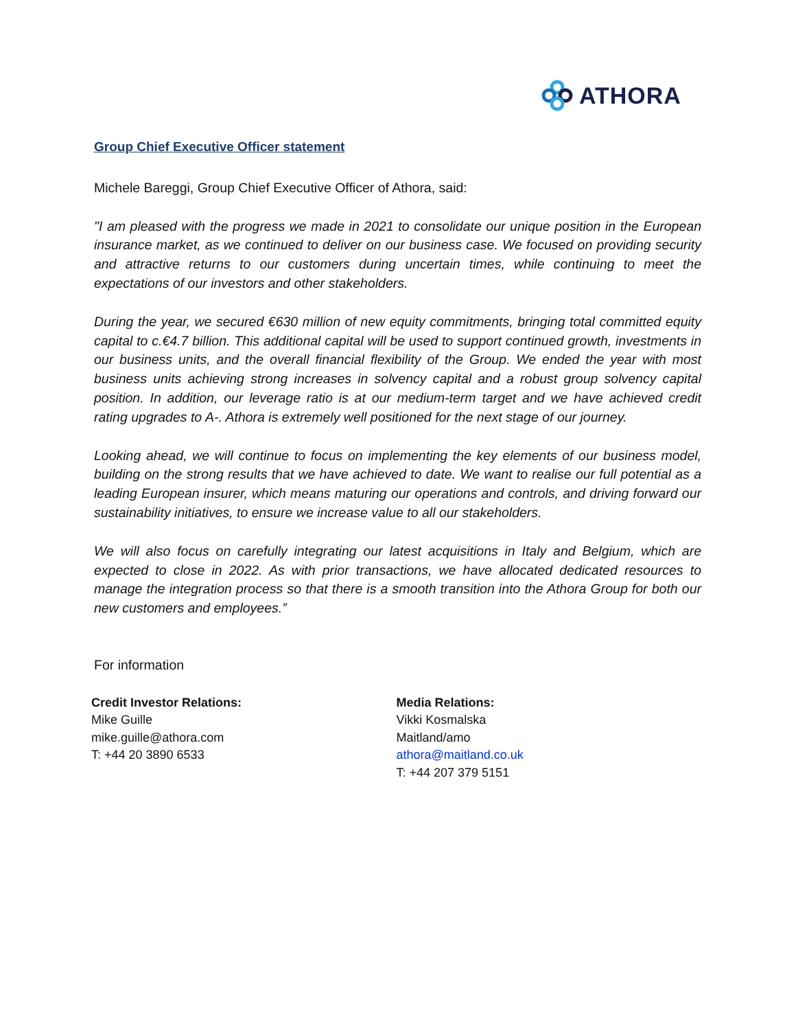ATHORA
Group Chief Executive Officer statement
Michele Bareggi, Group Chief Executive Officer of Athora, said:
"I am pleased with the progress we made in 2021 to consolidate our unique position in the European insurance market, as we continued to deliver on our business case. We focused on providing security and attractive returns to our customers during uncertain times, while continuing to meet the expectations of our investors and other stakeholders.
During the year, we secured €630 million of new equity commitments, bringing total committed equity capital to c.€4.7 billion. This additional capital will be used to support continued growth, investments in our business units, and the overall financial flexibility of the Group. We ended the year with most business units achieving strong increases in solvency capital and a robust group solvency capital position. In addition, our leverage ratio is at our medium-term target and we have achieved credit rating upgrades to A-. Athora is extremely well positioned for the next stage of our journey.
Looking ahead, we will continue to focus on implementing the key elements of our business model, building on the strong results that we have achieved to date. We want to realise our full potential as a leading European insurer, which means maturing our operations and controls, and driving forward our sustainability initiatives, to ensure we increase value to all our stakeholders.
We will also focus on carefully integrating our latest acquisitions in Italy and Belgium, which are expected to close in 2022. As with prior transactions, we have allocated dedicated resources to manage the integration process so that there is a smooth transition into the Athora Group for both our new customers and employees.”
For information
Credit Investor Relations:
Mike Guille
mike.guille@athora.com
T: +44 20 3890 6533
Media Relations:
Vikki Kosmalska
Maitland/amo
athora@maitland.co.uk
T: +44 207 379 5151